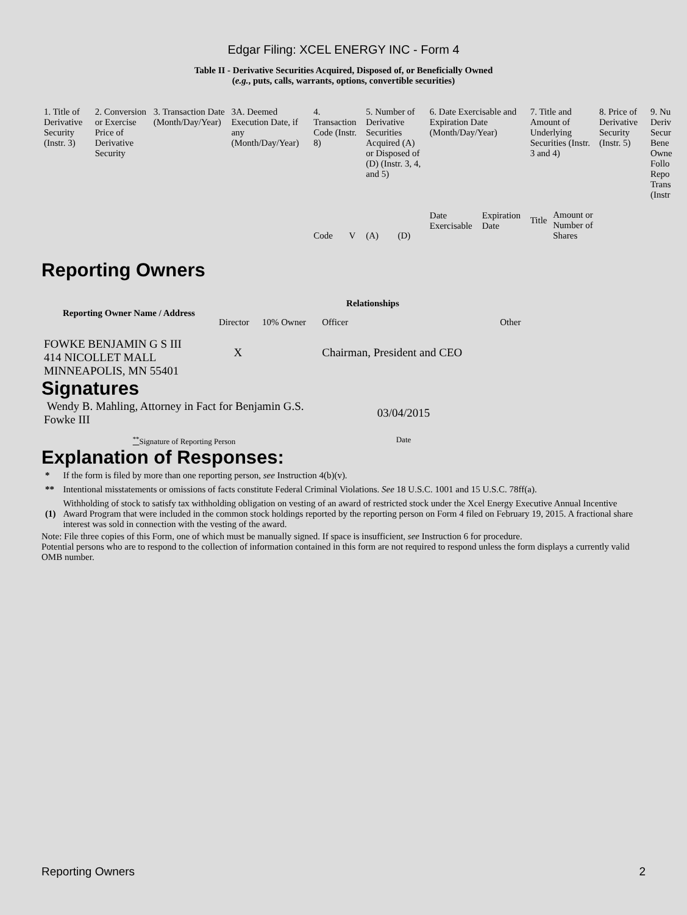Edgar Filing: XCEL ENERGY INC - Form 4
Table II - Derivative Securities Acquired, Disposed of, or Beneficially Owned
(e.g., puts, calls, warrants, options, convertible securities)
| 1. Title of Derivative Security (Instr. 3) | 2. Conversion or Exercise Price of Derivative Security | 3. Transaction Date (Month/Day/Year) | 3A. Deemed Execution Date, if any (Month/Day/Year) | 4. Transaction Code (Instr. 8) | | 5. Number of Derivative Securities Acquired (A) or Disposed of (D) (Instr. 3, 4, and 5) | | 6. Date Exercisable and Expiration Date (Month/Day/Year) | | 7. Title and Amount of Underlying Securities (Instr. 3 and 4) | | 8. Price of Derivative Security (Instr. 5) | 9. Nu Deriv Secur Bene Owne Follo Repo Trans (Instr |
| | | | | Code | V | (A) | (D) | Date Exercisable | Expiration Date | Title | Amount or Number of Shares | | |
Reporting Owners
| Reporting Owner Name / Address | Relationships | | | |
| --- | --- | --- | --- | --- |
| | Director | 10% Owner | Officer | Other |
| FOWKE BENJAMIN G S III 414 NICOLLET MALL MINNEAPOLIS, MN 55401 | X | | Chairman, President and CEO | |
Signatures
| Wendy B. Mahling, Attorney in Fact for Benjamin G.S. Fowke III | 03/04/2015 |
| <sup>**</sup> Signature of Reporting Person | Date |
Explanation of Responses:
| * | If the form is filed by more than one reporting person, see Instruction 4(b)(v). |
| ** | Intentional misstatements or omissions of facts constitute Federal Criminal Violations. See 18 U.S.C. 1001 and 15 U.S.C. 78ff(a). |
| (1) | Withholding of stock to satisfy tax withholding obligation on vesting of an award of restricted stock under the Xcel Energy Executive Annual Incentive Award Program that were included in the common stock holdings reported by the reporting person on Form 4 filed on February 19, 2015. A fractional share interest was sold in connection with the vesting of the award. |
Note: File three copies of this Form, one of which must be manually signed. If space is insufficient, see Instruction 6 for procedure.
Potential persons who are to respond to the collection of information contained in this form are not required to respond unless the form displays a currently valid OMB number.
Reporting Owners 2